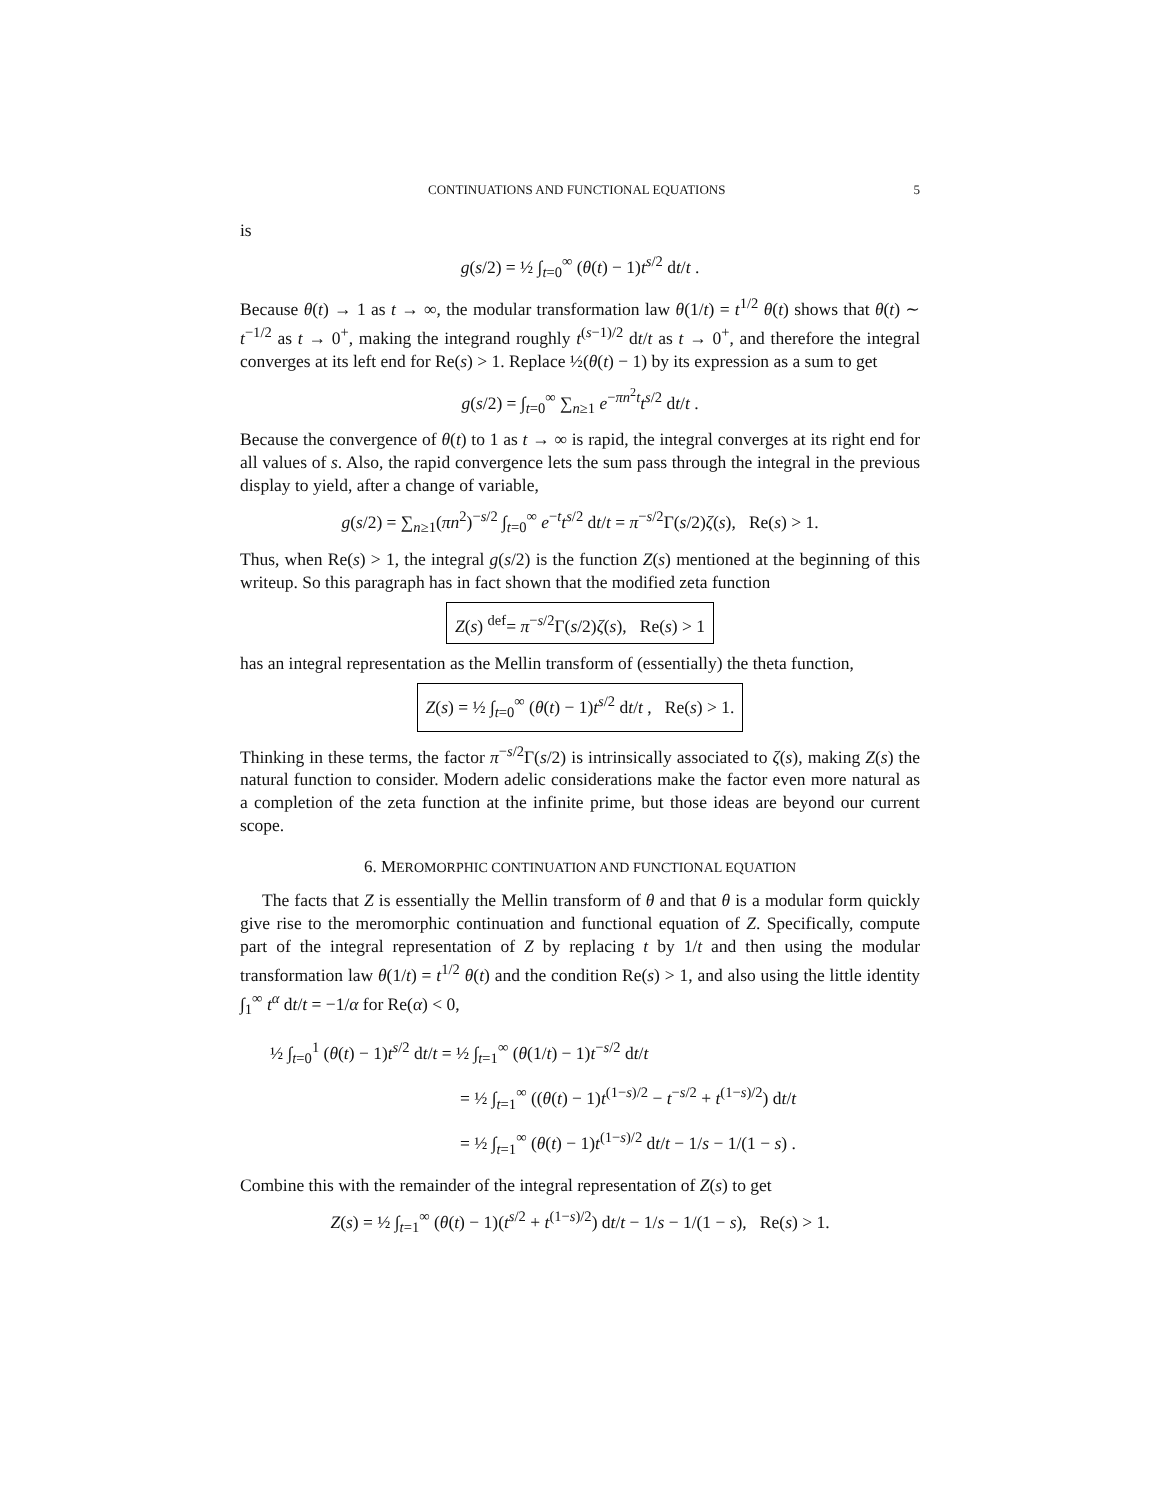CONTINUATIONS AND FUNCTIONAL EQUATIONS 5
is
g(s/2) = ½ ∫<sub>t=0</sub><sup>∞</sup> (θ(t) − 1)t<sup>s/2</sup> dt/t .
Because θ(t) → 1 as t → ∞, the modular transformation law θ(1/t) = t<sup>1/2</sup> θ(t) shows that θ(t) ∼ t<sup>−1/2</sup> as t → 0<sup>+</sup>, making the integrand roughly t<sup>(s−1)/2</sup> dt/t as t → 0<sup>+</sup>, and therefore the integral converges at its left end for Re(s) > 1. Replace ½(θ(t) − 1) by its expression as a sum to get
g(s/2) = ∫<sub>t=0</sub><sup>∞</sup> ∑<sub>n≥1</sub> e<sup>−πn<sup>2</sup>t</sup>t<sup>s/2</sup> dt/t .
Because the convergence of θ(t) to 1 as t → ∞ is rapid, the integral converges at its right end for all values of s. Also, the rapid convergence lets the sum pass through the integral in the previous display to yield, after a change of variable,
g(s/2) = ∑<sub>n≥1</sub>(πn<sup>2</sup>)<sup>−s/2</sup> ∫<sub>t=0</sub><sup>∞</sup> e<sup>−t</sup>t<sup>s/2</sup> dt/t = π<sup>−s/2</sup>Γ(s/2)ζ(s), Re(s) > 1.
Thus, when Re(s) > 1, the integral g(s/2) is the function Z(s) mentioned at the beginning of this writeup. So this paragraph has in fact shown that the modified zeta function
Z(s) <sup>def</sup>= π<sup>−s/2</sup>Γ(s/2)ζ(s), Re(s) > 1
has an integral representation as the Mellin transform of (essentially) the theta function,
Z(s) = ½ ∫<sub>t=0</sub><sup>∞</sup> (θ(t) − 1)t<sup>s/2</sup> dt/t , Re(s) > 1.
Thinking in these terms, the factor π<sup>−s/2</sup>Γ(s/2) is intrinsically associated to ζ(s), making Z(s) the natural function to consider. Modern adelic considerations make the factor even more natural as a completion of the zeta function at the infinite prime, but those ideas are beyond our current scope.
6. MEROMORPHIC CONTINUATION AND FUNCTIONAL EQUATION
The facts that Z is essentially the Mellin transform of θ and that θ is a modular form quickly give rise to the meromorphic continuation and functional equation of Z. Specifically, compute part of the integral representation of Z by replacing t by 1/t and then using the modular transformation law θ(1/t) = t<sup>1/2</sup> θ(t) and the condition Re(s) > 1, and also using the little identity ∫<sub>1</sub><sup>∞</sup> t<sup>α</sup> dt/t = −1/α for Re(α) < 0,
½ ∫<sub>t=0</sub><sup>1</sup> (θ(t) − 1)t<sup>s/2</sup> dt/t = ½ ∫<sub>t=1</sub><sup>∞</sup> (θ(1/t) − 1)t<sup>−s/2</sup> dt/t
= ½ ∫<sub>t=1</sub><sup>∞</sup> ((θ(t) − 1)t<sup>(1−s)/2</sup> − t<sup>−s/2</sup> + t<sup>(1−s)/2</sup>) dt/t
= ½ ∫<sub>t=1</sub><sup>∞</sup> (θ(t) − 1)t<sup>(1−s)/2</sup> dt/t − 1/s − 1/(1 − s) .
Combine this with the remainder of the integral representation of Z(s) to get
Z(s) = ½ ∫<sub>t=1</sub><sup>∞</sup> (θ(t) − 1)(t<sup>s/2</sup> + t<sup>(1−s)/2</sup>) dt/t − 1/s − 1/(1 − s), Re(s) > 1.